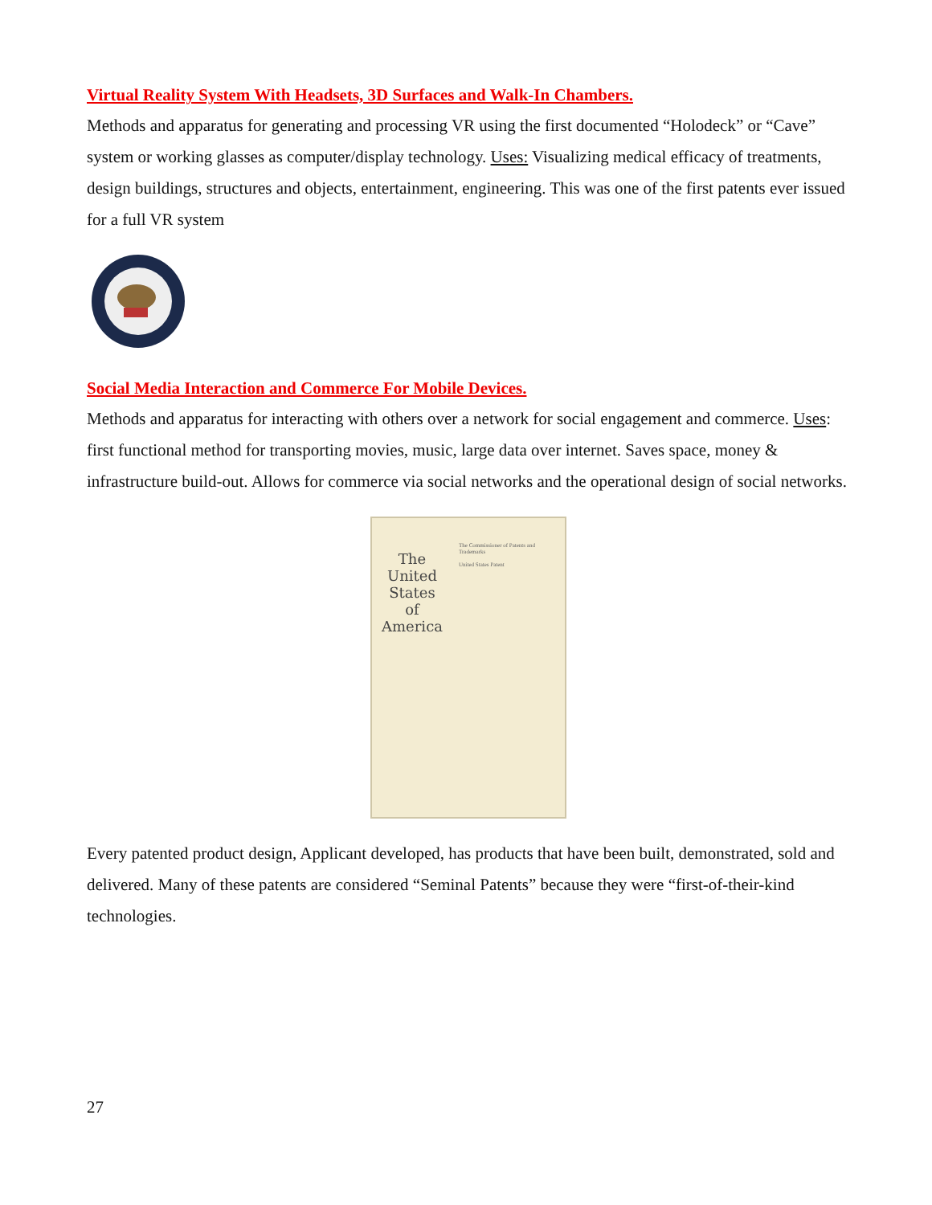Virtual Reality System With Headsets, 3D Surfaces and Walk-In Chambers.
Methods and apparatus for generating and processing VR using the first documented “Holodeck” or “Cave” system or working glasses as computer/display technology. Uses: Visualizing medical efficacy of treatments, design buildings, structures and objects, entertainment, engineering. This was one of the first patents ever issued for a full VR system
Social Media Interaction and Commerce For Mobile Devices.
Methods and apparatus for interacting with others over a network for social engagement and commerce. Uses: first functional method for transporting movies, music, large data over internet. Saves space, money & infrastructure build-out. Allows for commerce via social networks and the operational design of social networks.
The
United
States
of
America
The Commissioner of Patents and Trademarks
United States Patent
Every patented product design, Applicant developed, has products that have been built, demonstrated, sold and delivered. Many of these patents are considered “Seminal Patents” because they were “first-of-their-kind technologies.
27